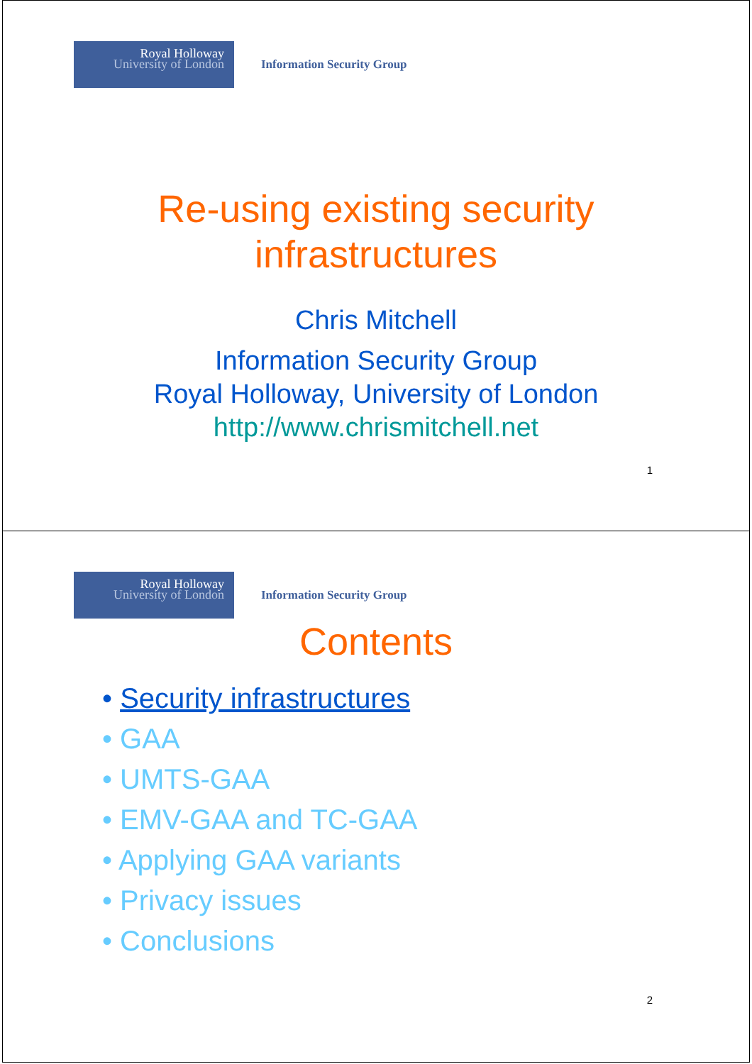Royal Holloway
University of London
Information Security Group
Re-using existing security
infrastructures
Chris Mitchell
Information Security Group
Royal Holloway, University of London
http://www.chrismitchell.net
1
Royal Holloway
University of London
Information Security Group
Contents
• Security infrastructures
• GAA
• UMTS-GAA
• EMV-GAA and TC-GAA
• Applying GAA variants
• Privacy issues
• Conclusions
2